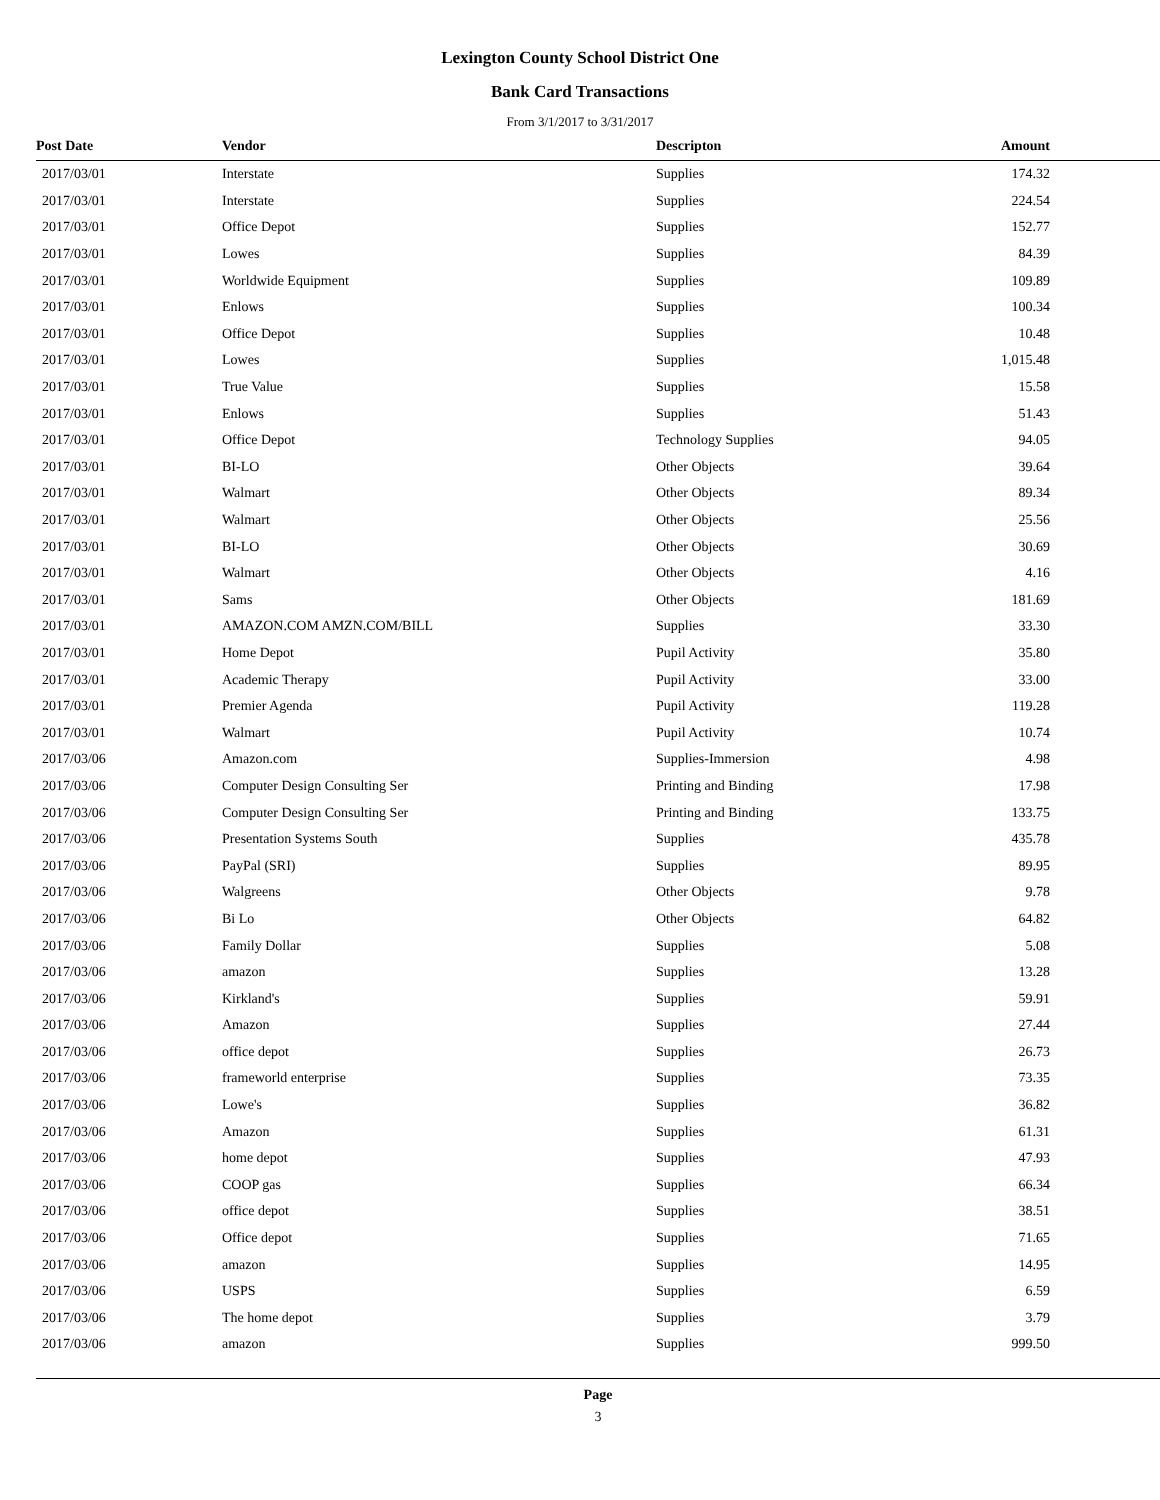Lexington County School District One
Bank Card Transactions
From 3/1/2017 to 3/31/2017
| Post Date | Vendor | Descripton | Amount |
| --- | --- | --- | --- |
| 2017/03/01 | Interstate | Supplies | 174.32 |
| 2017/03/01 | Interstate | Supplies | 224.54 |
| 2017/03/01 | Office Depot | Supplies | 152.77 |
| 2017/03/01 | Lowes | Supplies | 84.39 |
| 2017/03/01 | Worldwide Equipment | Supplies | 109.89 |
| 2017/03/01 | Enlows | Supplies | 100.34 |
| 2017/03/01 | Office Depot | Supplies | 10.48 |
| 2017/03/01 | Lowes | Supplies | 1,015.48 |
| 2017/03/01 | True Value | Supplies | 15.58 |
| 2017/03/01 | Enlows | Supplies | 51.43 |
| 2017/03/01 | Office Depot | Technology Supplies | 94.05 |
| 2017/03/01 | BI-LO | Other Objects | 39.64 |
| 2017/03/01 | Walmart | Other Objects | 89.34 |
| 2017/03/01 | Walmart | Other Objects | 25.56 |
| 2017/03/01 | BI-LO | Other Objects | 30.69 |
| 2017/03/01 | Walmart | Other Objects | 4.16 |
| 2017/03/01 | Sams | Other Objects | 181.69 |
| 2017/03/01 | AMAZON.COM AMZN.COM/BILL | Supplies | 33.30 |
| 2017/03/01 | Home Depot | Pupil Activity | 35.80 |
| 2017/03/01 | Academic Therapy | Pupil Activity | 33.00 |
| 2017/03/01 | Premier Agenda | Pupil Activity | 119.28 |
| 2017/03/01 | Walmart | Pupil Activity | 10.74 |
| 2017/03/06 | Amazon.com | Supplies-Immersion | 4.98 |
| 2017/03/06 | Computer Design Consulting Ser | Printing and Binding | 17.98 |
| 2017/03/06 | Computer Design Consulting Ser | Printing and Binding | 133.75 |
| 2017/03/06 | Presentation Systems South | Supplies | 435.78 |
| 2017/03/06 | PayPal (SRI) | Supplies | 89.95 |
| 2017/03/06 | Walgreens | Other Objects | 9.78 |
| 2017/03/06 | Bi Lo | Other Objects | 64.82 |
| 2017/03/06 | Family Dollar | Supplies | 5.08 |
| 2017/03/06 | amazon | Supplies | 13.28 |
| 2017/03/06 | Kirkland's | Supplies | 59.91 |
| 2017/03/06 | Amazon | Supplies | 27.44 |
| 2017/03/06 | office depot | Supplies | 26.73 |
| 2017/03/06 | frameworld enterprise | Supplies | 73.35 |
| 2017/03/06 | Lowe's | Supplies | 36.82 |
| 2017/03/06 | Amazon | Supplies | 61.31 |
| 2017/03/06 | home depot | Supplies | 47.93 |
| 2017/03/06 | COOP gas | Supplies | 66.34 |
| 2017/03/06 | office depot | Supplies | 38.51 |
| 2017/03/06 | Office depot | Supplies | 71.65 |
| 2017/03/06 | amazon | Supplies | 14.95 |
| 2017/03/06 | USPS | Supplies | 6.59 |
| 2017/03/06 | The home depot | Supplies | 3.79 |
| 2017/03/06 | amazon | Supplies | 999.50 |
Page
3